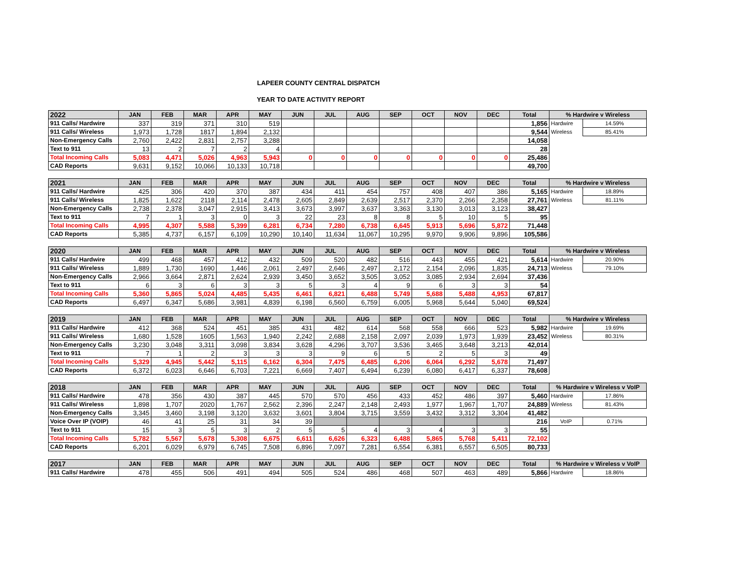LAPEER COUNTY CENTRAL DISPATCH
YEAR TO DATE ACTIVITY REPORT
| 2022 | JAN | FEB | MAR | APR | MAY | JUN | JUL | AUG | SEP | OCT | NOV | DEC | Total | % Hardwire v Wireless | |
| --- | --- | --- | --- | --- | --- | --- | --- | --- | --- | --- | --- | --- | --- | --- | --- |
| 911 Calls/ Hardwire | 337 | 319 | 371 | 310 | 519 | | | | | | | | 1,856 | Hardwire | 14.59% |
| 911 Calls/ Wireless | 1,973 | 1,728 | 1817 | 1,894 | 2,132 | | | | | | | | 9,544 | Wireless | 85.41% |
| Non-Emergency Calls | 2,760 | 2,422 | 2,831 | 2,757 | 3,288 | | | | | | | | 14,058 | | |
| Text to 911 | 13 | 2 | 7 | 2 | 4 | | | | | | | | 28 | | |
| Total Incoming Calls | 5,083 | 4,471 | 5,026 | 4,963 | 5,943 | 0 | 0 | 0 | 0 | 0 | 0 | 0 | 25,486 | | |
| CAD Reports | 9,631 | 9,152 | 10,066 | 10,133 | 10,718 | | | | | | | | 49,700 | | |
| 2021 | JAN | FEB | MAR | APR | MAY | JUN | JUL | AUG | SEP | OCT | NOV | DEC | Total | % Hardwire v Wireless | |
| --- | --- | --- | --- | --- | --- | --- | --- | --- | --- | --- | --- | --- | --- | --- | --- |
| 911 Calls/ Hardwire | 425 | 306 | 420 | 370 | 387 | 434 | 411 | 454 | 757 | 408 | 407 | 386 | 5,165 | Hardwire | 18.89% |
| 911 Calls/ Wireless | 1,825 | 1,622 | 2118 | 2,114 | 2,478 | 2,605 | 2,849 | 2,639 | 2,517 | 2,370 | 2,266 | 2,358 | 27,761 | Wireless | 81.11% |
| Non-Emergency Calls | 2,738 | 2,378 | 3,047 | 2,915 | 3,413 | 3,673 | 3,997 | 3,637 | 3,363 | 3,130 | 3,013 | 3,123 | 38,427 | | |
| Text to 911 | 7 | 1 | 3 | 0 | 3 | 22 | 23 | 8 | 8 | 5 | 10 | 5 | 95 | | |
| Total Incoming Calls | 4,995 | 4,307 | 5,588 | 5,399 | 6,281 | 6,734 | 7,280 | 6,738 | 6,645 | 5,913 | 5,696 | 5,872 | 71,448 | | |
| CAD Reports | 5,385 | 4,737 | 6,157 | 6,109 | 10,290 | 10,140 | 11,634 | 11,067 | 10,295 | 9,970 | 9,906 | 9,896 | 105,586 | | |
| 2020 | JAN | FEB | MAR | APR | MAY | JUN | JUL | AUG | SEP | OCT | NOV | DEC | Total | % Hardwire v Wireless | |
| --- | --- | --- | --- | --- | --- | --- | --- | --- | --- | --- | --- | --- | --- | --- | --- |
| 911 Calls/ Hardwire | 499 | 468 | 457 | 412 | 432 | 509 | 520 | 482 | 516 | 443 | 455 | 421 | 5,614 | Hardwire | 20.90% |
| 911 Calls/ Wireless | 1,889 | 1,730 | 1690 | 1,446 | 2,061 | 2,497 | 2,646 | 2,497 | 2,172 | 2,154 | 2,096 | 1,835 | 24,713 | Wireless | 79.10% |
| Non-Emergency Calls | 2,966 | 3,664 | 2,871 | 2,624 | 2,939 | 3,450 | 3,652 | 3,505 | 3,052 | 3,085 | 2,934 | 2,694 | 37,436 | | |
| Text to 911 | 6 | 3 | 6 | 3 | 3 | 5 | 3 | 4 | 9 | 6 | 3 | 3 | 54 | | |
| Total Incoming Calls | 5,360 | 5,865 | 5,024 | 4,485 | 5,435 | 6,461 | 6,821 | 6,488 | 5,749 | 5,688 | 5,488 | 4,953 | 67,817 | | |
| CAD Reports | 6,497 | 6,347 | 5,686 | 3,981 | 4,839 | 6,198 | 6,560 | 6,759 | 6,005 | 5,968 | 5,644 | 5,040 | 69,524 | | |
| 2019 | JAN | FEB | MAR | APR | MAY | JUN | JUL | AUG | SEP | OCT | NOV | DEC | Total | % Hardwire v Wireless | |
| --- | --- | --- | --- | --- | --- | --- | --- | --- | --- | --- | --- | --- | --- | --- | --- |
| 911 Calls/ Hardwire | 412 | 368 | 524 | 451 | 385 | 431 | 482 | 614 | 568 | 558 | 666 | 523 | 5,982 | Hardwire | 19.69% |
| 911 Calls/ Wireless | 1,680 | 1,528 | 1605 | 1,563 | 1,940 | 2,242 | 2,688 | 2,158 | 2,097 | 2,039 | 1,973 | 1,939 | 23,452 | Wireless | 80.31% |
| Non-Emergency Calls | 3,230 | 3,048 | 3,311 | 3,098 | 3,834 | 3,628 | 4,296 | 3,707 | 3,536 | 3,465 | 3,648 | 3,213 | 42,014 | | |
| Text to 911 | 7 | 1 | 2 | 3 | 3 | 3 | 9 | 6 | 5 | 2 | 5 | 3 | 49 | | |
| Total Incoming Calls | 5,329 | 4,945 | 5,442 | 5,115 | 6,162 | 6,304 | 7,475 | 6,485 | 6,206 | 6,064 | 6,292 | 5,678 | 71,497 | | |
| CAD Reports | 6,372 | 6,023 | 6,646 | 6,703 | 7,221 | 6,669 | 7,407 | 6,494 | 6,239 | 6,080 | 6,417 | 6,337 | 78,608 | | |
| 2018 | JAN | FEB | MAR | APR | MAY | JUN | JUL | AUG | SEP | OCT | NOV | DEC | Total | % Hardwire v Wireless v VoIP | |
| --- | --- | --- | --- | --- | --- | --- | --- | --- | --- | --- | --- | --- | --- | --- | --- |
| 911 Calls/ Hardwire | 478 | 356 | 430 | 387 | 445 | 570 | 570 | 456 | 433 | 452 | 486 | 397 | 5,460 | Hardwire | 17.86% |
| 911 Calls/ Wireless | 1,898 | 1,707 | 2020 | 1,767 | 2,562 | 2,396 | 2,247 | 2,148 | 2,493 | 1,977 | 1,967 | 1,707 | 24,889 | Wireless | 81.43% |
| Non-Emergency Calls | 3,345 | 3,460 | 3,198 | 3,120 | 3,632 | 3,601 | 3,804 | 3,715 | 3,559 | 3,432 | 3,312 | 3,304 | 41,482 | | |
| Voice Over IP (VOIP) | 46 | 41 | 25 | 31 | 34 | 39 | | | | | | | 216 | VoIP | 0.71% |
| Text to 911 | 15 | 3 | 5 | 3 | 2 | 5 | 5 | 4 | 3 | 4 | 3 | 3 | 55 | | |
| Total Incoming Calls | 5,782 | 5,567 | 5,678 | 5,308 | 6,675 | 6,611 | 6,626 | 6,323 | 6,488 | 5,865 | 5,768 | 5,411 | 72,102 | | |
| CAD Reports | 6,201 | 6,029 | 6,979 | 6,745 | 7,508 | 6,896 | 7,097 | 7,281 | 6,554 | 6,381 | 6,557 | 6,505 | 80,733 | | |
| 2017 | JAN | FEB | MAR | APR | MAY | JUN | JUL | AUG | SEP | OCT | NOV | DEC | Total | % Hardwire v Wireless v VoIP | |
| --- | --- | --- | --- | --- | --- | --- | --- | --- | --- | --- | --- | --- | --- | --- | --- |
| 911 Calls/ Hardwire | 478 | 455 | 506 | 491 | 494 | 505 | 524 | 486 | 468 | 507 | 463 | 489 | 5,866 | Hardwire | 18.86% |